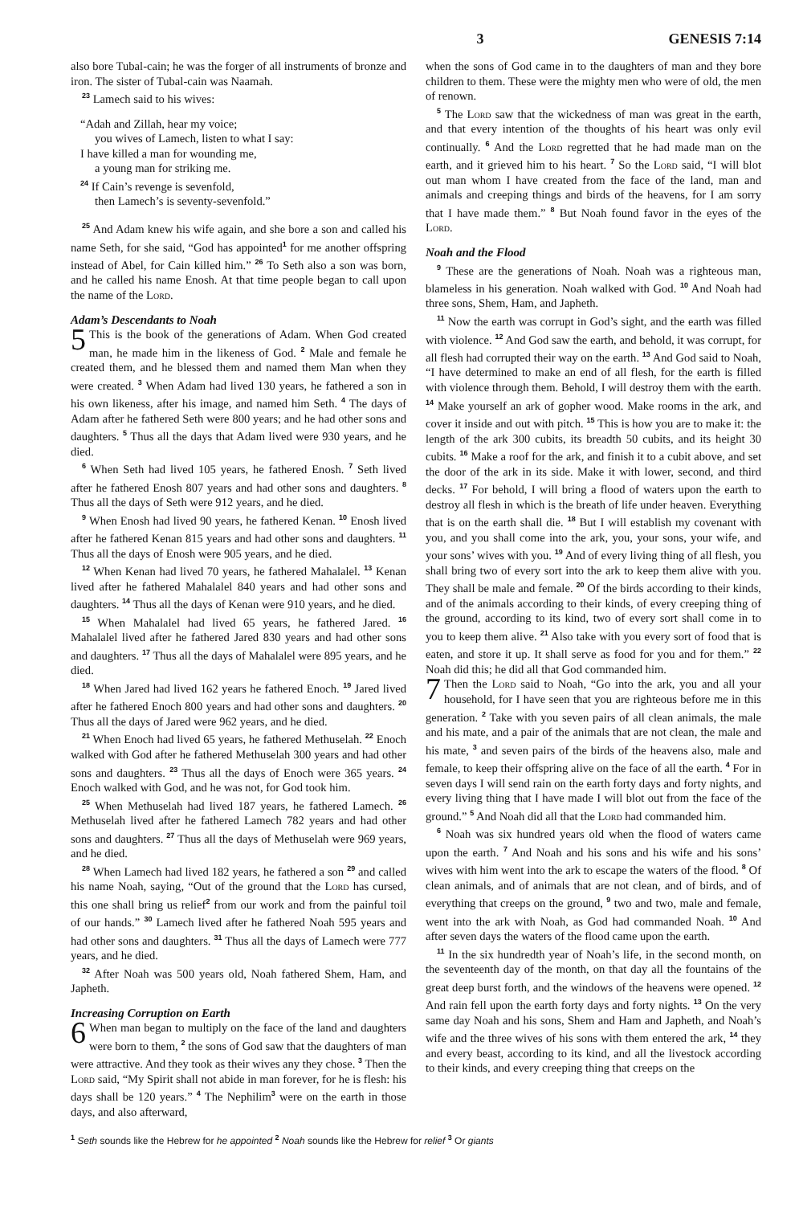3 GENESIS 7:14
also bore Tubal-cain; he was the forger of all instruments of bronze and iron. The sister of Tubal-cain was Naamah.
<sup>23</sup> Lamech said to his wives:
“Adah and Zillah, hear my voice;
you wives of Lamech, listen to what I say:
I have killed a man for wounding me,
a young man for striking me.
<sup>24</sup> If Cain’s revenge is sevenfold,
then Lamech’s is seventy-sevenfold.”
<sup>25</sup> And Adam knew his wife again, and she bore a son and called his name Seth, for she said, “God has appointed<sup>1</sup> for me another offspring instead of Abel, for Cain killed him.” <sup>26</sup> To Seth also a son was born, and he called his name Enosh. At that time people began to call upon the name of the Lord.
Adam’s Descendants to Noah
5 This is the book of the generations of Adam. When God created man, he made him in the likeness of God. <sup>2</sup> Male and female he created them, and he blessed them and named them Man when they were created. <sup>3</sup> When Adam had lived 130 years, he fathered a son in his own likeness, after his image, and named him Seth. <sup>4</sup> The days of Adam after he fathered Seth were 800 years; and he had other sons and daughters. <sup>5</sup> Thus all the days that Adam lived were 930 years, and he died.
<sup>6</sup> When Seth had lived 105 years, he fathered Enosh. <sup>7</sup> Seth lived after he fathered Enosh 807 years and had other sons and daughters. <sup>8</sup> Thus all the days of Seth were 912 years, and he died.
<sup>9</sup> When Enosh had lived 90 years, he fathered Kenan. <sup>10</sup> Enosh lived after he fathered Kenan 815 years and had other sons and daughters. <sup>11</sup> Thus all the days of Enosh were 905 years, and he died.
<sup>12</sup> When Kenan had lived 70 years, he fathered Mahalalel. <sup>13</sup> Kenan lived after he fathered Mahalalel 840 years and had other sons and daughters. <sup>14</sup> Thus all the days of Kenan were 910 years, and he died.
<sup>15</sup> When Mahalalel had lived 65 years, he fathered Jared. <sup>16</sup> Mahalalel lived after he fathered Jared 830 years and had other sons and daughters. <sup>17</sup> Thus all the days of Mahalalel were 895 years, and he died.
<sup>18</sup> When Jared had lived 162 years he fathered Enoch. <sup>19</sup> Jared lived after he fathered Enoch 800 years and had other sons and daughters. <sup>20</sup> Thus all the days of Jared were 962 years, and he died.
<sup>21</sup> When Enoch had lived 65 years, he fathered Methuselah. <sup>22</sup> Enoch walked with God after he fathered Methuselah 300 years and had other sons and daughters. <sup>23</sup> Thus all the days of Enoch were 365 years. <sup>24</sup> Enoch walked with God, and he was not, for God took him.
<sup>25</sup> When Methuselah had lived 187 years, he fathered Lamech. <sup>26</sup> Methuselah lived after he fathered Lamech 782 years and had other sons and daughters. <sup>27</sup> Thus all the days of Methuselah were 969 years, and he died.
<sup>28</sup> When Lamech had lived 182 years, he fathered a son <sup>29</sup> and called his name Noah, saying, “Out of the ground that the Lord has cursed, this one shall bring us relief<sup>2</sup> from our work and from the painful toil of our hands.” <sup>30</sup> Lamech lived after he fathered Noah 595 years and had other sons and daughters. <sup>31</sup> Thus all the days of Lamech were 777 years, and he died.
<sup>32</sup> After Noah was 500 years old, Noah fathered Shem, Ham, and Japheth.
Increasing Corruption on Earth
6 When man began to multiply on the face of the land and daughters were born to them, <sup>2</sup> the sons of God saw that the daughters of man were attractive. And they took as their wives any they chose. <sup>3</sup> Then the Lord said, “My Spirit shall not abide in man forever, for he is flesh: his days shall be 120 years.” <sup>4</sup> The Nephilim<sup>3</sup> were on the earth in those days, and also afterward,
when the sons of God came in to the daughters of man and they bore children to them. These were the mighty men who were of old, the men of renown.
<sup>5</sup> The Lord saw that the wickedness of man was great in the earth, and that every intention of the thoughts of his heart was only evil continually. <sup>6</sup> And the Lord regretted that he had made man on the earth, and it grieved him to his heart. <sup>7</sup> So the Lord said, “I will blot out man whom I have created from the face of the land, man and animals and creeping things and birds of the heavens, for I am sorry that I have made them.” <sup>8</sup> But Noah found favor in the eyes of the Lord.
Noah and the Flood
<sup>9</sup> These are the generations of Noah. Noah was a righteous man, blameless in his generation. Noah walked with God. <sup>10</sup> And Noah had three sons, Shem, Ham, and Japheth.
<sup>11</sup> Now the earth was corrupt in God’s sight, and the earth was filled with violence. <sup>12</sup> And God saw the earth, and behold, it was corrupt, for all flesh had corrupted their way on the earth. <sup>13</sup> And God said to Noah, “I have determined to make an end of all flesh, for the earth is filled with violence through them. Behold, I will destroy them with the earth. <sup>14</sup> Make yourself an ark of gopher wood. Make rooms in the ark, and cover it inside and out with pitch. <sup>15</sup> This is how you are to make it: the length of the ark 300 cubits, its breadth 50 cubits, and its height 30 cubits. <sup>16</sup> Make a roof for the ark, and finish it to a cubit above, and set the door of the ark in its side. Make it with lower, second, and third decks. <sup>17</sup> For behold, I will bring a flood of waters upon the earth to destroy all flesh in which is the breath of life under heaven. Everything that is on the earth shall die. <sup>18</sup> But I will establish my covenant with you, and you shall come into the ark, you, your sons, your wife, and your sons’ wives with you. <sup>19</sup> And of every living thing of all flesh, you shall bring two of every sort into the ark to keep them alive with you. They shall be male and female. <sup>20</sup> Of the birds according to their kinds, and of the animals according to their kinds, of every creeping thing of the ground, according to its kind, two of every sort shall come in to you to keep them alive. <sup>21</sup> Also take with you every sort of food that is eaten, and store it up. It shall serve as food for you and for them.” <sup>22</sup> Noah did this; he did all that God commanded him.
7 Then the Lord said to Noah, “Go into the ark, you and all your household, for I have seen that you are righteous before me in this generation. <sup>2</sup> Take with you seven pairs of all clean animals, the male and his mate, and a pair of the animals that are not clean, the male and his mate, <sup>3</sup> and seven pairs of the birds of the heavens also, male and female, to keep their offspring alive on the face of all the earth. <sup>4</sup> For in seven days I will send rain on the earth forty days and forty nights, and every living thing that I have made I will blot out from the face of the ground.” <sup>5</sup> And Noah did all that the Lord had commanded him.
<sup>6</sup> Noah was six hundred years old when the flood of waters came upon the earth. <sup>7</sup> And Noah and his sons and his wife and his sons’ wives with him went into the ark to escape the waters of the flood. <sup>8</sup> Of clean animals, and of animals that are not clean, and of birds, and of everything that creeps on the ground, <sup>9</sup> two and two, male and female, went into the ark with Noah, as God had commanded Noah. <sup>10</sup> And after seven days the waters of the flood came upon the earth.
<sup>11</sup> In the six hundredth year of Noah’s life, in the second month, on the seventeenth day of the month, on that day all the fountains of the great deep burst forth, and the windows of the heavens were opened. <sup>12</sup> And rain fell upon the earth forty days and forty nights. <sup>13</sup> On the very same day Noah and his sons, Shem and Ham and Japheth, and Noah’s wife and the three wives of his sons with them entered the ark, <sup>14</sup> they and every beast, according to its kind, and all the livestock according to their kinds, and every creeping thing that creeps on the
<sup>1</sup> Seth sounds like the Hebrew for he appointed <sup>2</sup> Noah sounds like the Hebrew for relief <sup>3</sup> Or giants